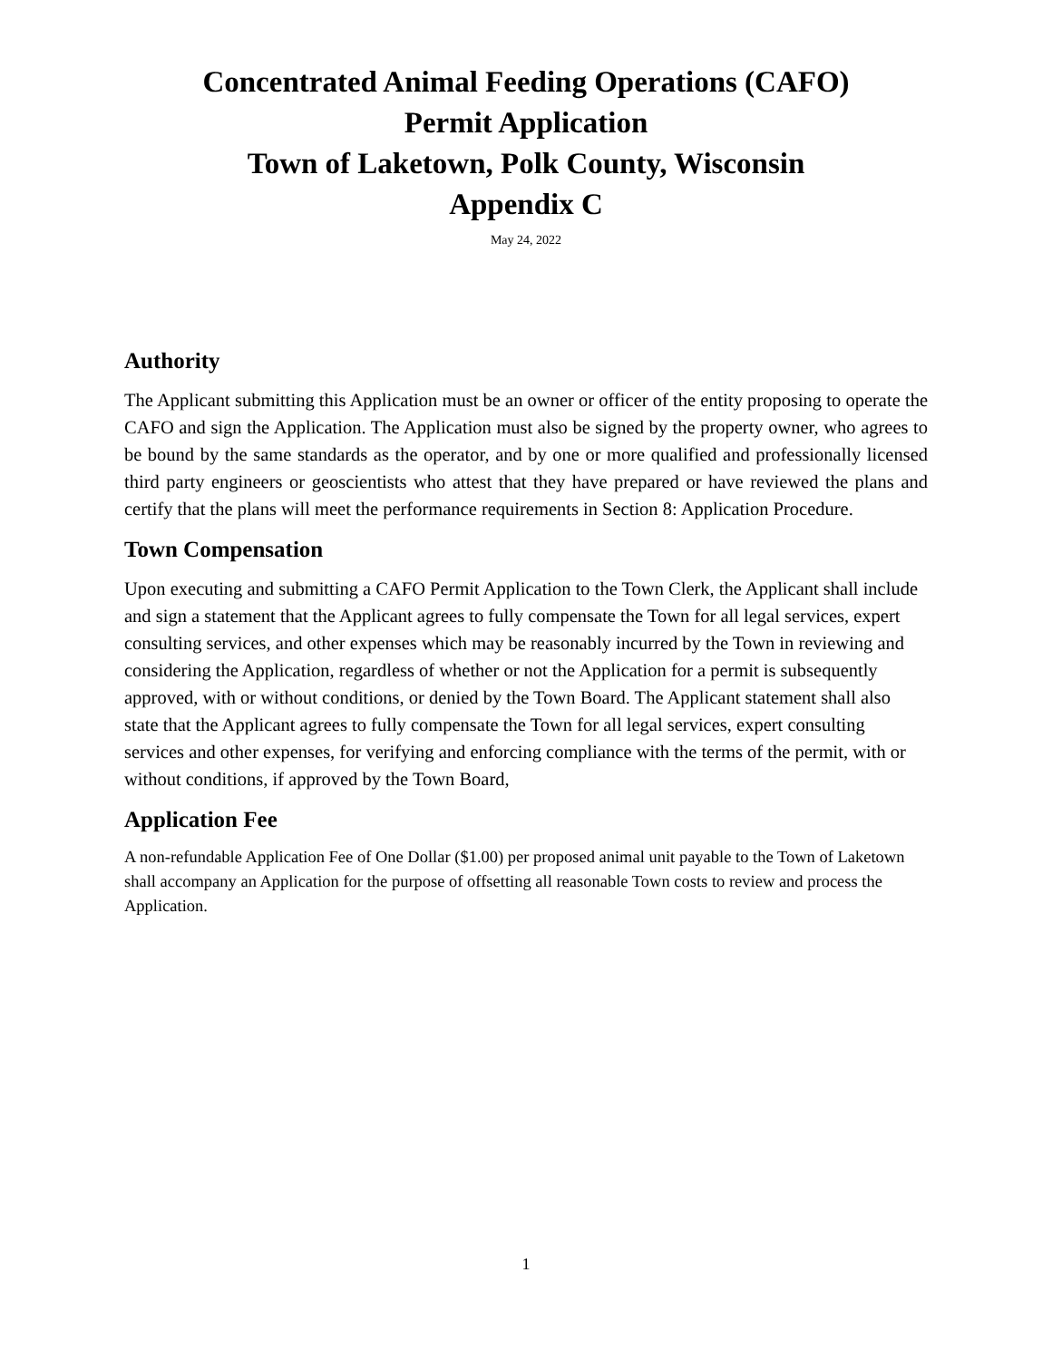Concentrated Animal Feeding Operations (CAFO)
Permit Application
Town of Laketown, Polk County, Wisconsin
Appendix C
May 24, 2022
Authority
The Applicant submitting this Application must be an owner or officer of the entity proposing to operate the CAFO and sign the Application. The Application must also be signed by the property owner, who agrees to be bound by the same standards as the operator, and by one or more qualified and professionally licensed third party engineers or geoscientists who attest that they have prepared or have reviewed the plans and certify that the plans will meet the performance requirements in Section 8: Application Procedure.
Town Compensation
Upon executing and submitting a CAFO Permit Application to the Town Clerk, the Applicant shall include and sign a statement that the Applicant agrees to fully compensate the Town for all legal services, expert consulting services, and other expenses which may be reasonably incurred by the Town in reviewing and considering the Application, regardless of whether or not the Application for a permit is subsequently approved, with or without conditions, or denied by the Town Board. The Applicant statement shall also state that the Applicant agrees to fully compensate the Town for all legal services, expert consulting services and other expenses, for verifying and enforcing compliance with the terms of the permit, with or without conditions, if approved by the Town Board,
Application Fee
A non-refundable Application Fee of One Dollar ($1.00) per proposed animal unit payable to the Town of Laketown shall accompany an Application for the purpose of offsetting all reasonable Town costs to review and process the Application.
1